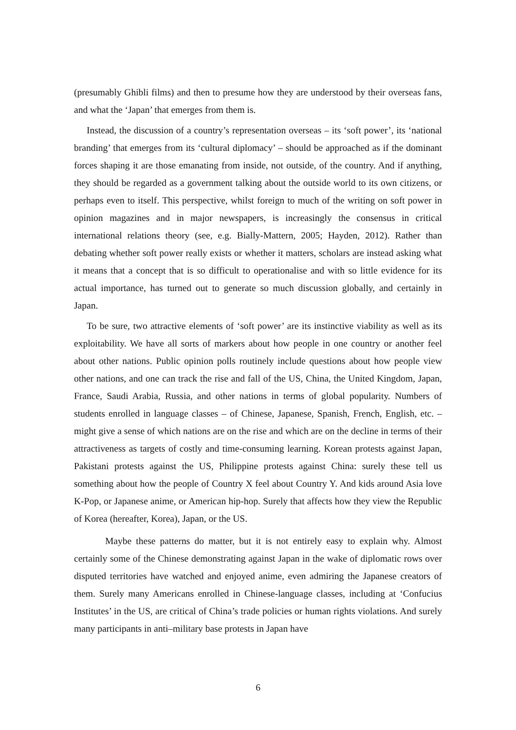(presumably Ghibli films) and then to presume how they are understood by their overseas fans, and what the ‘Japan’ that emerges from them is.
Instead, the discussion of a country’s representation overseas – its ‘soft power’, its ‘national branding’ that emerges from its ‘cultural diplomacy’ – should be approached as if the dominant forces shaping it are those emanating from inside, not outside, of the country. And if anything, they should be regarded as a government talking about the outside world to its own citizens, or perhaps even to itself. This perspective, whilst foreign to much of the writing on soft power in opinion magazines and in major newspapers, is increasingly the consensus in critical international relations theory (see, e.g. Bially-Mattern, 2005; Hayden, 2012). Rather than debating whether soft power really exists or whether it matters, scholars are instead asking what it means that a concept that is so difficult to operationalise and with so little evidence for its actual importance, has turned out to generate so much discussion globally, and certainly in Japan.
To be sure, two attractive elements of ‘soft power’ are its instinctive viability as well as its exploitability. We have all sorts of markers about how people in one country or another feel about other nations. Public opinion polls routinely include questions about how people view other nations, and one can track the rise and fall of the US, China, the United Kingdom, Japan, France, Saudi Arabia, Russia, and other nations in terms of global popularity. Numbers of students enrolled in language classes – of Chinese, Japanese, Spanish, French, English, etc. – might give a sense of which nations are on the rise and which are on the decline in terms of their attractiveness as targets of costly and time-consuming learning. Korean protests against Japan, Pakistani protests against the US, Philippine protests against China: surely these tell us something about how the people of Country X feel about Country Y. And kids around Asia love K-Pop, or Japanese anime, or American hip-hop. Surely that affects how they view the Republic of Korea (hereafter, Korea), Japan, or the US.
Maybe these patterns do matter, but it is not entirely easy to explain why. Almost certainly some of the Chinese demonstrating against Japan in the wake of diplomatic rows over disputed territories have watched and enjoyed anime, even admiring the Japanese creators of them. Surely many Americans enrolled in Chinese-language classes, including at ‘Confucius Institutes’ in the US, are critical of China’s trade policies or human rights violations. And surely many participants in anti–military base protests in Japan have
6